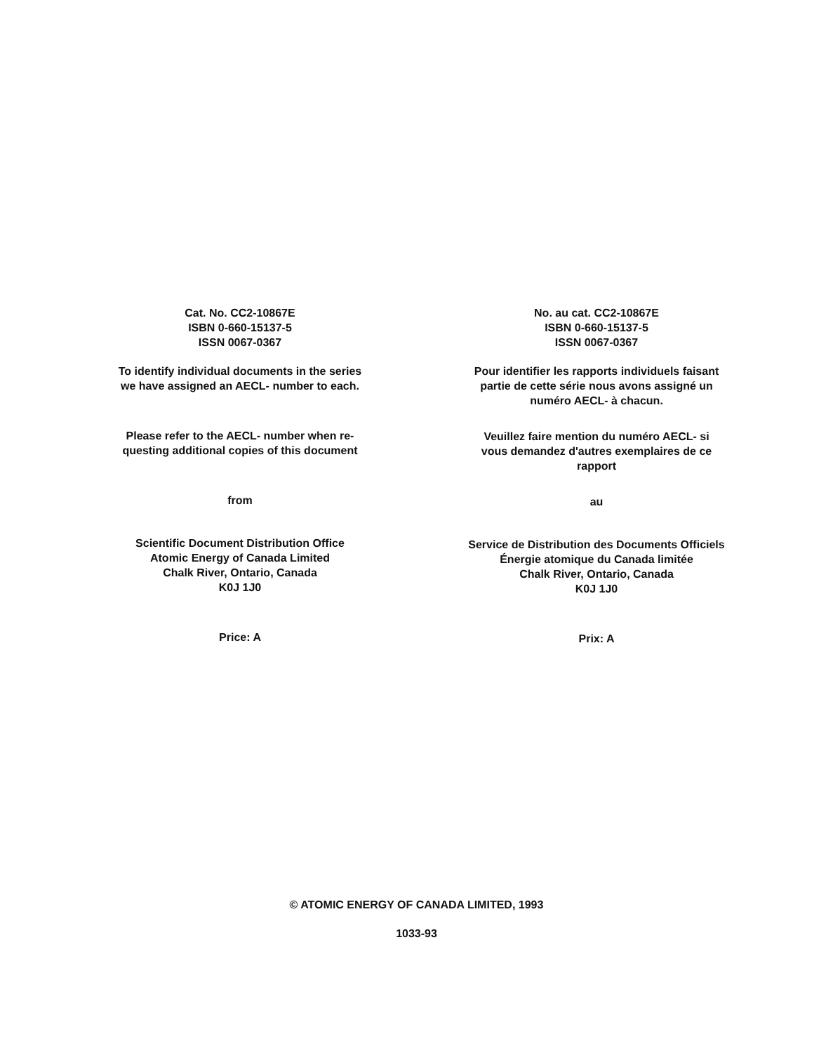Cat. No. CC2-10867E
ISBN 0-660-15137-5
ISSN 0067-0367
To identify individual documents in the series
we have assigned an AECL- number to each.
Please refer to the AECL- number when re-
questing additional copies of this document
from
Scientific Document Distribution Office
Atomic Energy of Canada Limited
Chalk River, Ontario, Canada
K0J 1J0
Price: A
No. au cat. CC2-10867E
ISBN 0-660-15137-5
ISSN 0067-0367
Pour identifier les rapports individuels faisant
partie de cette série nous avons assigné un
numéro AECL- à chacun.
Veuillez faire mention du numéro AECL- si
vous demandez d'autres exemplaires de ce
rapport
au
Service de Distribution des Documents Officiels
Énergie atomique du Canada limitée
Chalk River, Ontario, Canada
K0J 1J0
Prix: A
© ATOMIC ENERGY OF CANADA LIMITED, 1993
1033-93